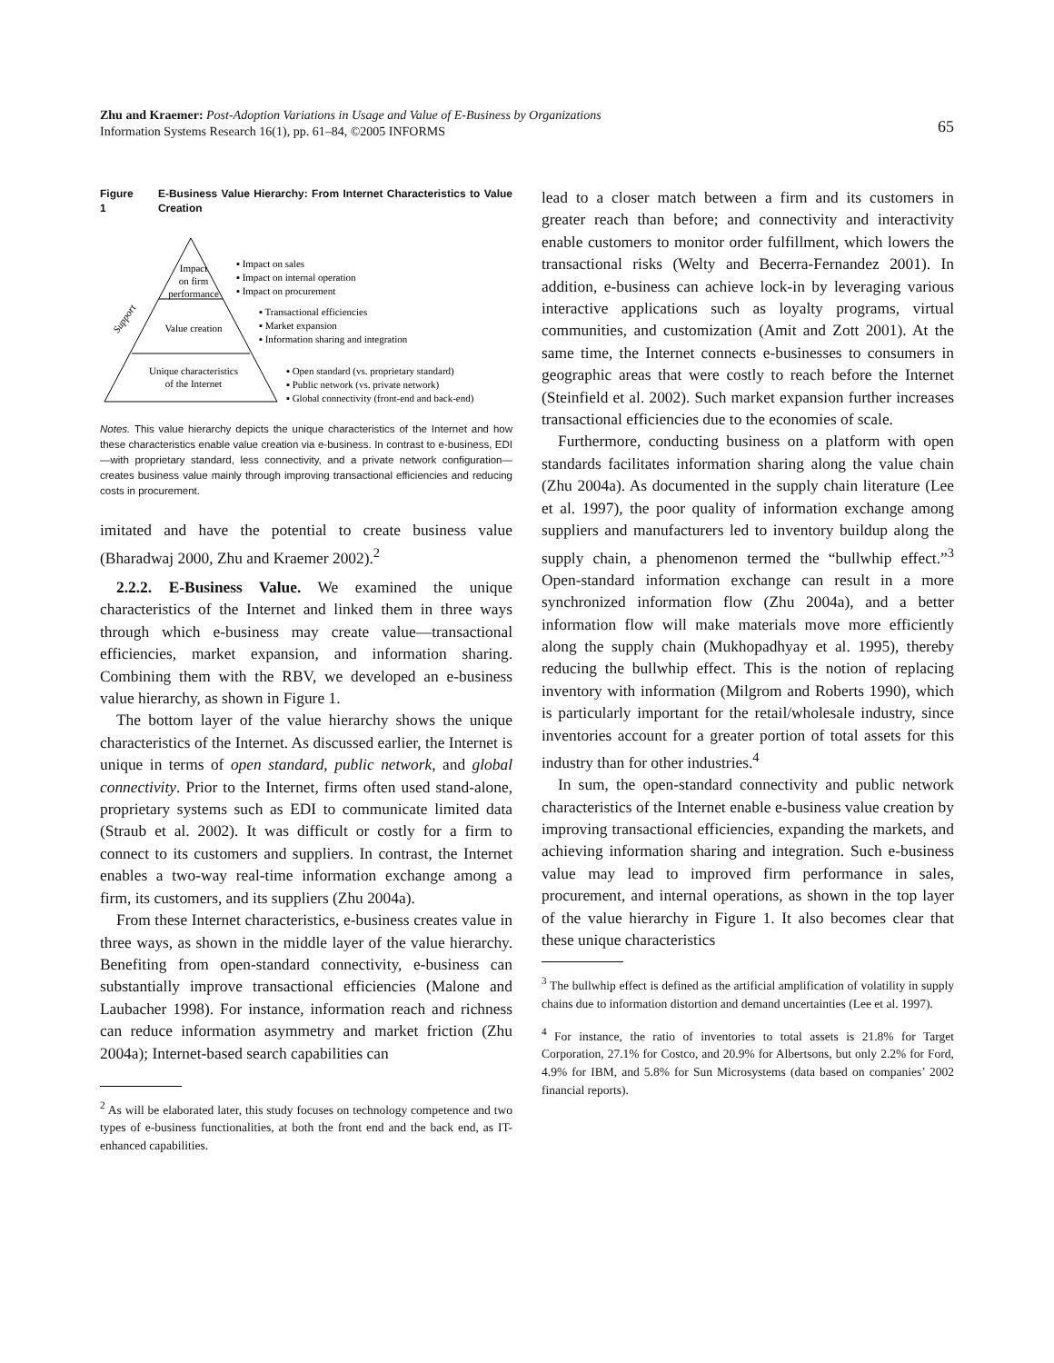Zhu and Kraemer: Post-Adoption Variations in Usage and Value of E-Business by Organizations
Information Systems Research 16(1), pp. 61–84, ©2005 INFORMS
65
Figure 1 E-Business Value Hierarchy: From Internet Characteristics to Value Creation
Impact
on firm
performance
Value creation
Unique characteristics
of the Internet
Support
▪ Impact on sales
▪ Impact on internal operation
▪ Impact on procurement
▪ Transactional efficiencies
▪ Market expansion
▪ Information sharing and integration
▪ Open standard (vs. proprietary standard)
▪ Public network (vs. private network)
▪ Global connectivity (front-end and back-end)
Notes. This value hierarchy depicts the unique characteristics of the Internet and how these characteristics enable value creation via e-business. In contrast to e-business, EDI—with proprietary standard, less connectivity, and a private network configuration—creates business value mainly through improving transactional efficiencies and reducing costs in procurement.
imitated and have the potential to create business value (Bharadwaj 2000, Zhu and Kraemer 2002).<sup>2</sup>
2.2.2. E-Business Value. We examined the unique characteristics of the Internet and linked them in three ways through which e-business may create value—transactional efficiencies, market expansion, and information sharing. Combining them with the RBV, we developed an e-business value hierarchy, as shown in Figure 1.
The bottom layer of the value hierarchy shows the unique characteristics of the Internet. As discussed earlier, the Internet is unique in terms of open standard, public network, and global connectivity. Prior to the Internet, firms often used stand-alone, proprietary systems such as EDI to communicate limited data (Straub et al. 2002). It was difficult or costly for a firm to connect to its customers and suppliers. In contrast, the Internet enables a two-way real-time information exchange among a firm, its customers, and its suppliers (Zhu 2004a).
From these Internet characteristics, e-business creates value in three ways, as shown in the middle layer of the value hierarchy. Benefiting from open-standard connectivity, e-business can substantially improve transactional efficiencies (Malone and Laubacher 1998). For instance, information reach and richness can reduce information asymmetry and market friction (Zhu 2004a); Internet-based search capabilities can
<sup>2</sup> As will be elaborated later, this study focuses on technology competence and two types of e-business functionalities, at both the front end and the back end, as IT-enhanced capabilities.
lead to a closer match between a firm and its customers in greater reach than before; and connectivity and interactivity enable customers to monitor order fulfillment, which lowers the transactional risks (Welty and Becerra-Fernandez 2001). In addition, e-business can achieve lock-in by leveraging various interactive applications such as loyalty programs, virtual communities, and customization (Amit and Zott 2001). At the same time, the Internet connects e-businesses to consumers in geographic areas that were costly to reach before the Internet (Steinfield et al. 2002). Such market expansion further increases transactional efficiencies due to the economies of scale.
Furthermore, conducting business on a platform with open standards facilitates information sharing along the value chain (Zhu 2004a). As documented in the supply chain literature (Lee et al. 1997), the poor quality of information exchange among suppliers and manufacturers led to inventory buildup along the supply chain, a phenomenon termed the “bullwhip effect.”<sup>3</sup> Open-standard information exchange can result in a more synchronized information flow (Zhu 2004a), and a better information flow will make materials move more efficiently along the supply chain (Mukhopadhyay et al. 1995), thereby reducing the bullwhip effect. This is the notion of replacing inventory with information (Milgrom and Roberts 1990), which is particularly important for the retail/wholesale industry, since inventories account for a greater portion of total assets for this industry than for other industries.<sup>4</sup>
In sum, the open-standard connectivity and public network characteristics of the Internet enable e-business value creation by improving transactional efficiencies, expanding the markets, and achieving information sharing and integration. Such e-business value may lead to improved firm performance in sales, procurement, and internal operations, as shown in the top layer of the value hierarchy in Figure 1. It also becomes clear that these unique characteristics
<sup>3</sup> The bullwhip effect is defined as the artificial amplification of volatility in supply chains due to information distortion and demand uncertainties (Lee et al. 1997).
<sup>4</sup> For instance, the ratio of inventories to total assets is 21.8% for Target Corporation, 27.1% for Costco, and 20.9% for Albertsons, but only 2.2% for Ford, 4.9% for IBM, and 5.8% for Sun Microsystems (data based on companies’ 2002 financial reports).